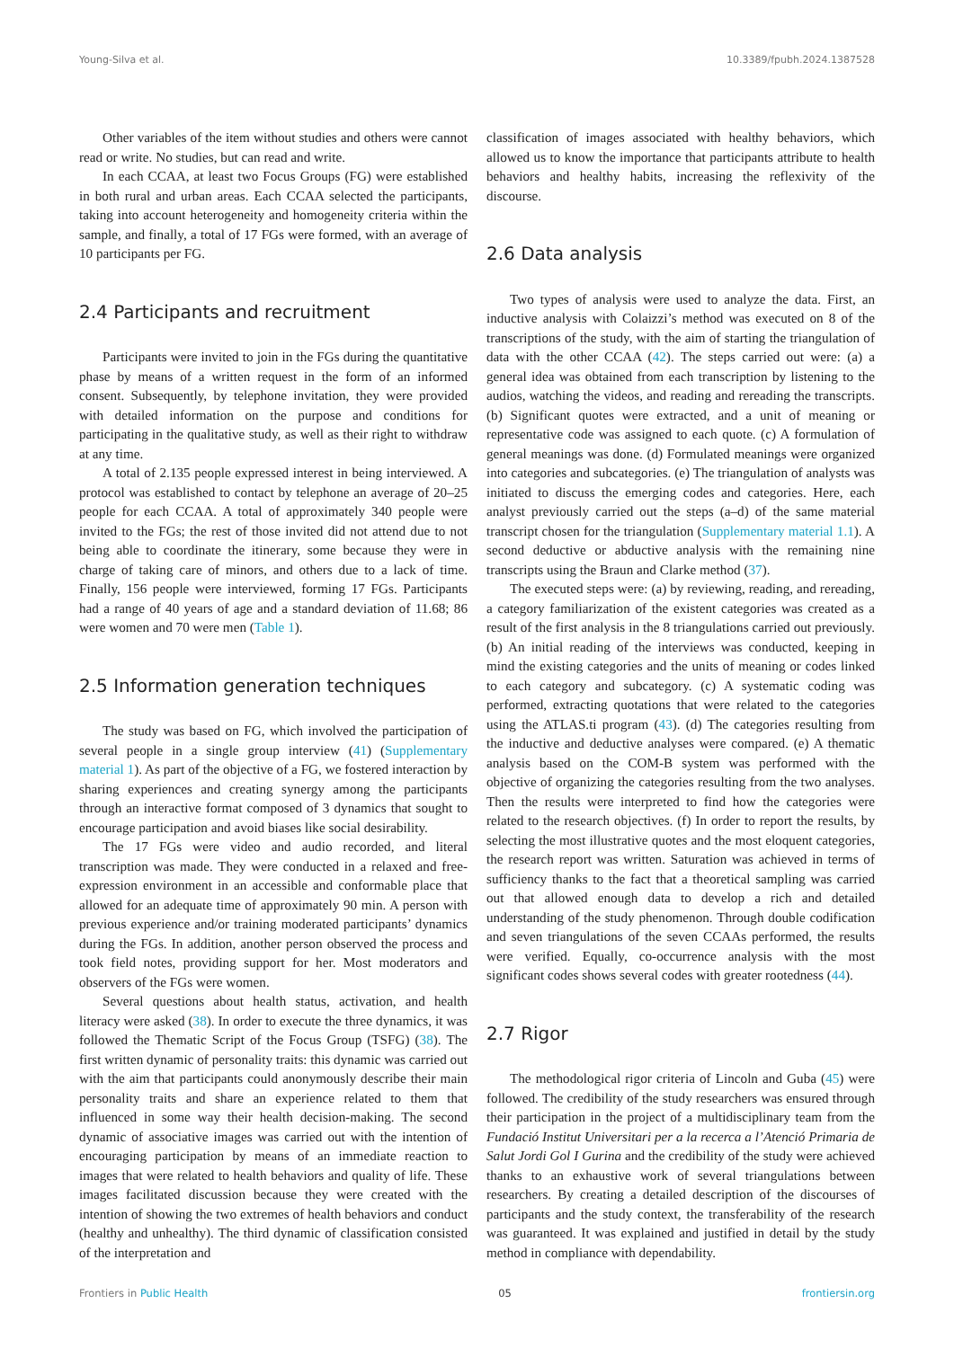Young-Silva et al. 10.3389/fpubh.2024.1387528
Other variables of the item without studies and others were cannot read or write. No studies, but can read and write.
In each CCAA, at least two Focus Groups (FG) were established in both rural and urban areas. Each CCAA selected the participants, taking into account heterogeneity and homogeneity criteria within the sample, and finally, a total of 17 FGs were formed, with an average of 10 participants per FG.
2.4 Participants and recruitment
Participants were invited to join in the FGs during the quantitative phase by means of a written request in the form of an informed consent. Subsequently, by telephone invitation, they were provided with detailed information on the purpose and conditions for participating in the qualitative study, as well as their right to withdraw at any time.
A total of 2.135 people expressed interest in being interviewed. A protocol was established to contact by telephone an average of 20–25 people for each CCAA. A total of approximately 340 people were invited to the FGs; the rest of those invited did not attend due to not being able to coordinate the itinerary, some because they were in charge of taking care of minors, and others due to a lack of time. Finally, 156 people were interviewed, forming 17 FGs. Participants had a range of 40 years of age and a standard deviation of 11.68; 86 were women and 70 were men (Table 1).
2.5 Information generation techniques
The study was based on FG, which involved the participation of several people in a single group interview (41) (Supplementary material 1). As part of the objective of a FG, we fostered interaction by sharing experiences and creating synergy among the participants through an interactive format composed of 3 dynamics that sought to encourage participation and avoid biases like social desirability.
The 17 FGs were video and audio recorded, and literal transcription was made. They were conducted in a relaxed and free-expression environment in an accessible and conformable place that allowed for an adequate time of approximately 90 min. A person with previous experience and/or training moderated participants’ dynamics during the FGs. In addition, another person observed the process and took field notes, providing support for her. Most moderators and observers of the FGs were women.
Several questions about health status, activation, and health literacy were asked (38). In order to execute the three dynamics, it was followed the Thematic Script of the Focus Group (TSFG) (38). The first written dynamic of personality traits: this dynamic was carried out with the aim that participants could anonymously describe their main personality traits and share an experience related to them that influenced in some way their health decision-making. The second dynamic of associative images was carried out with the intention of encouraging participation by means of an immediate reaction to images that were related to health behaviors and quality of life. These images facilitated discussion because they were created with the intention of showing the two extremes of health behaviors and conduct (healthy and unhealthy). The third dynamic of classification consisted of the interpretation and
classification of images associated with healthy behaviors, which allowed us to know the importance that participants attribute to health behaviors and healthy habits, increasing the reflexivity of the discourse.
2.6 Data analysis
Two types of analysis were used to analyze the data. First, an inductive analysis with Colaizzi’s method was executed on 8 of the transcriptions of the study, with the aim of starting the triangulation of data with the other CCAA (42). The steps carried out were: (a) a general idea was obtained from each transcription by listening to the audios, watching the videos, and reading and rereading the transcripts. (b) Significant quotes were extracted, and a unit of meaning or representative code was assigned to each quote. (c) A formulation of general meanings was done. (d) Formulated meanings were organized into categories and subcategories. (e) The triangulation of analysts was initiated to discuss the emerging codes and categories. Here, each analyst previously carried out the steps (a–d) of the same material transcript chosen for the triangulation (Supplementary material 1.1). A second deductive or abductive analysis with the remaining nine transcripts using the Braun and Clarke method (37).
The executed steps were: (a) by reviewing, reading, and rereading, a category familiarization of the existent categories was created as a result of the first analysis in the 8 triangulations carried out previously. (b) An initial reading of the interviews was conducted, keeping in mind the existing categories and the units of meaning or codes linked to each category and subcategory. (c) A systematic coding was performed, extracting quotations that were related to the categories using the ATLAS.ti program (43). (d) The categories resulting from the inductive and deductive analyses were compared. (e) A thematic analysis based on the COM-B system was performed with the objective of organizing the categories resulting from the two analyses. Then the results were interpreted to find how the categories were related to the research objectives. (f) In order to report the results, by selecting the most illustrative quotes and the most eloquent categories, the research report was written. Saturation was achieved in terms of sufficiency thanks to the fact that a theoretical sampling was carried out that allowed enough data to develop a rich and detailed understanding of the study phenomenon. Through double codification and seven triangulations of the seven CCAAs performed, the results were verified. Equally, co-occurrence analysis with the most significant codes shows several codes with greater rootedness (44).
2.7 Rigor
The methodological rigor criteria of Lincoln and Guba (45) were followed. The credibility of the study researchers was ensured through their participation in the project of a multidisciplinary team from the Fundació Institut Universitari per a la recerca a l’Atenció Primaria de Salut Jordi Gol I Gurina and the credibility of the study were achieved thanks to an exhaustive work of several triangulations between researchers. By creating a detailed description of the discourses of participants and the study context, the transferability of the research was guaranteed. It was explained and justified in detail by the study method in compliance with dependability.
Frontiers in Public Health 05 frontiersin.org